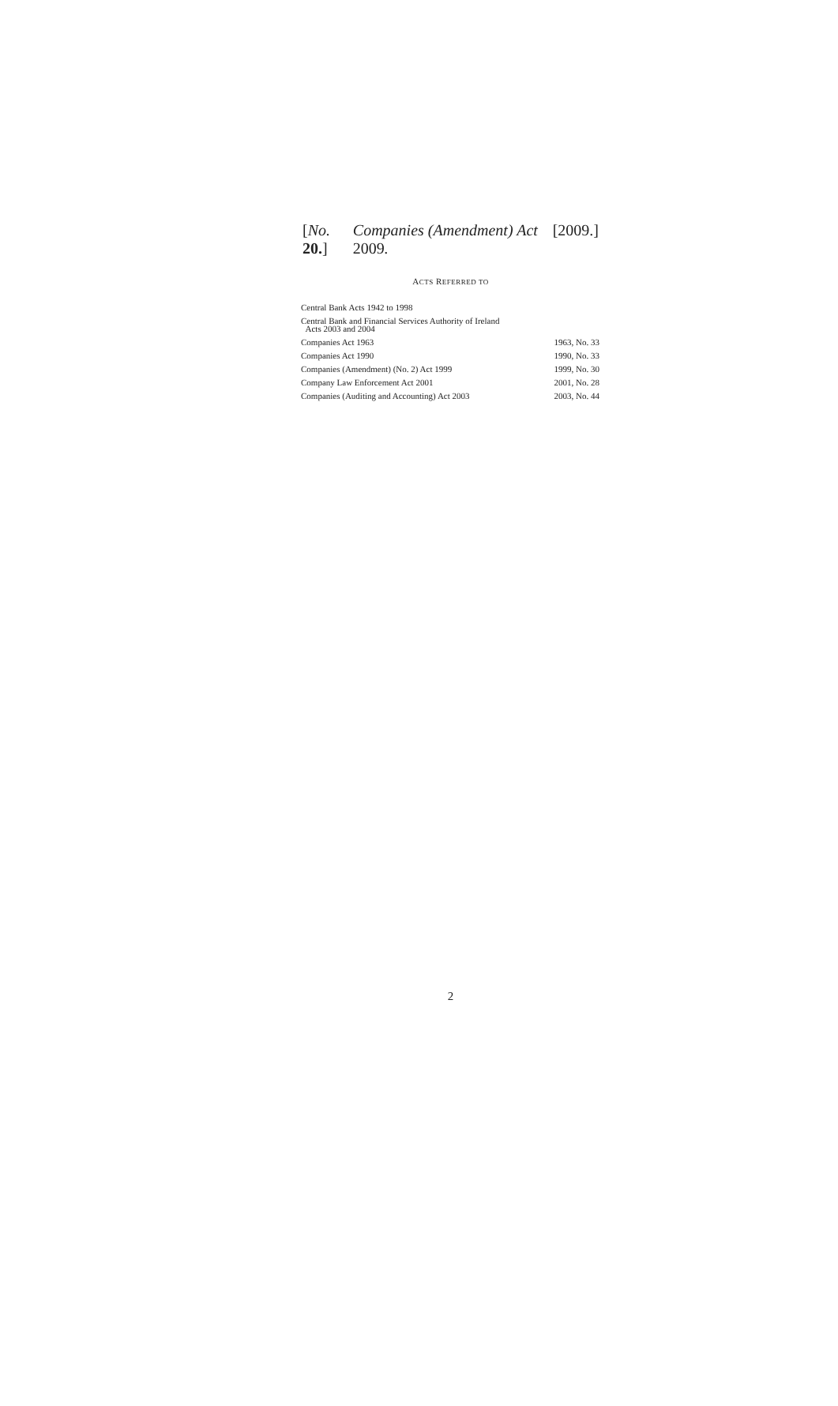[No. 20.] Companies (Amendment) Act 2009. [2009.]
ACTS REFERRED TO
| Central Bank Acts 1942 to 1998 | |
| Central Bank and Financial Services Authority of Ireland Acts 2003 and 2004 | |
| Companies Act 1963 | 1963, No. 33 |
| Companies Act 1990 | 1990, No. 33 |
| Companies (Amendment) (No. 2) Act 1999 | 1999, No. 30 |
| Company Law Enforcement Act 2001 | 2001, No. 28 |
| Companies (Auditing and Accounting) Act 2003 | 2003, No. 44 |
2